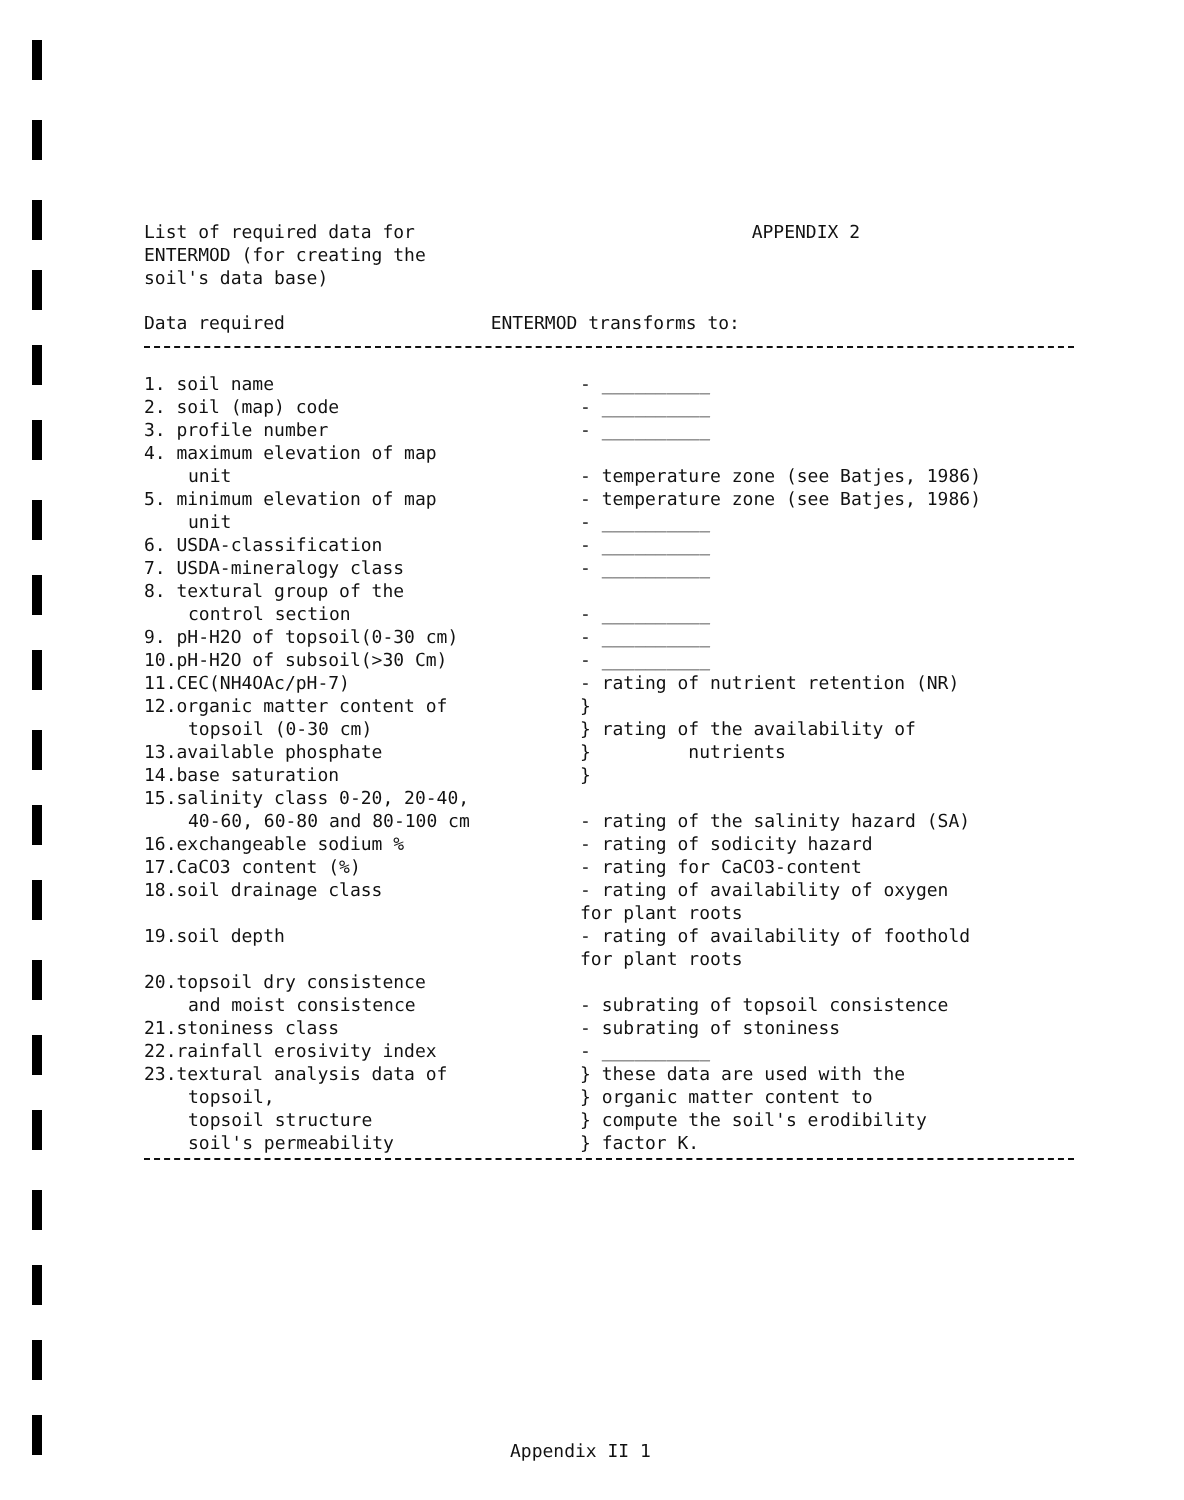List of required data for
ENTERMOD (for creating the
soil's data base)
APPENDIX 2
| Data required | ENTERMOD transforms to: |
| --- | --- |
| 1. soil name | - __________ |
| 2. soil (map) code | - __________ |
| 3. profile number | - __________ |
| 4. maximum elevation of map unit | - temperature zone (see Batjes, 1986) |
| 5. minimum elevation of map unit | - temperature zone (see Batjes, 1986) - __________ |
| 6. USDA-classification | - __________ |
| 7. USDA-mineralogy class | - __________ |
| 8. textural group of the control section | - __________ |
| 9. pH-H2O of topsoil(0-30 cm) | - __________ |
| 10.pH-H2O of subsoil(>30 Cm) | - __________ |
| 11.CEC(NH4OAc/pH-7) | - rating of nutrient retention (NR) |
| 12.organic matter content of topsoil (0-30 cm) | } } rating of the availability of |
| 13.available phosphate | } nutrients |
| 14.base saturation | } |
| 15.salinity class 0-20, 20-40, 40-60, 60-80 and 80-100 cm | - rating of the salinity hazard (SA) |
| 16.exchangeable sodium % | - rating of sodicity hazard |
| 17.CaCO3 content (%) | - rating for CaCO3-content |
| 18.soil drainage class | - rating of availability of oxygen for plant roots |
| 19.soil depth | - rating of availability of foothold for plant roots |
| 20.topsoil dry consistence and moist consistence | - subrating of topsoil consistence |
| 21.stoniness class | - subrating of stoniness |
| 22.rainfall erosivity index | - __________ |
| 23.textural analysis data of topsoil, topsoil structure soil's permeability | } these data are used with the } organic matter content to } compute the soil's erodibility } factor K. |
Appendix II 1